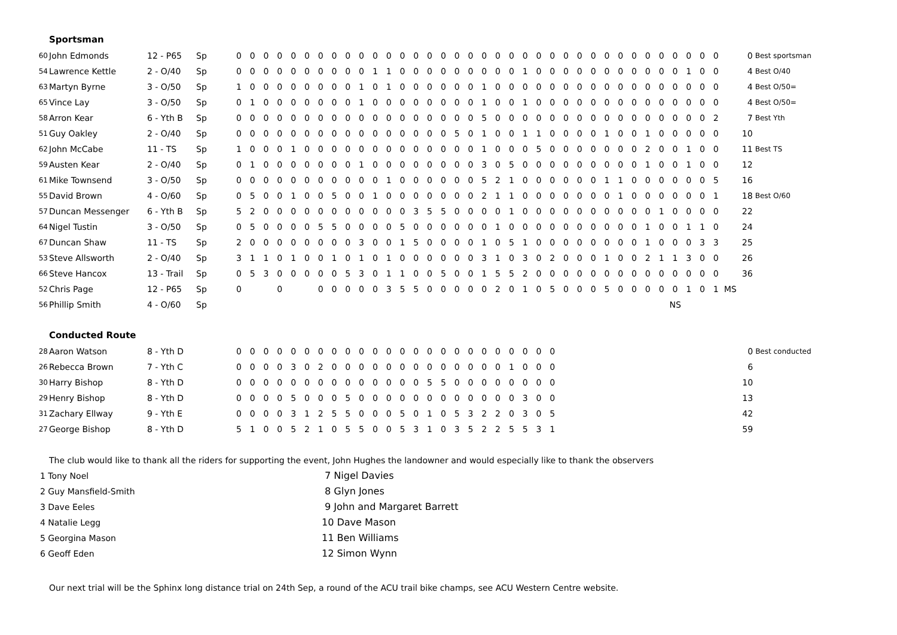Sportsman
| 60 | John Edmonds | 12 - P65 | Sp | 0 | 0 | 0 | 0 | 0 | 0 | 0 | 0 | 0 | 0 | 0 | 0 | 0 | 0 | 0 | 0 | 0 | 0 | 0 | 0 | 0 | 0 | 0 | 0 | 0 | 0 | 0 | 0 | 0 | 0 | 0 | 0 | 0 | 0 | 0 | 0 | 0 | Best sportsman |
| 54 | Lawrence Kettle | 2 - O/40 | Sp | 0 | 0 | 0 | 0 | 0 | 0 | 0 | 0 | 0 | 0 | 1 | 1 | 0 | 0 | 0 | 0 | 0 | 0 | 0 | 0 | 0 | 1 | 0 | 0 | 0 | 0 | 0 | 0 | 0 | 0 | 0 | 0 | 0 | 1 | 0 | 0 | 4 | Best O/40 |
| 63 | Martyn Byrne | 3 - O/50 | Sp | 1 | 0 | 0 | 0 | 0 | 0 | 0 | 0 | 0 | 1 | 0 | 1 | 0 | 0 | 0 | 0 | 0 | 0 | 1 | 0 | 0 | 0 | 0 | 0 | 0 | 0 | 0 | 0 | 0 | 0 | 0 | 0 | 0 | 0 | 0 | 0 | 4 | Best O/50= |
| 65 | Vince Lay | 3 - O/50 | Sp | 0 | 1 | 0 | 0 | 0 | 0 | 0 | 0 | 0 | 1 | 0 | 0 | 0 | 0 | 0 | 0 | 0 | 0 | 1 | 0 | 0 | 1 | 0 | 0 | 0 | 0 | 0 | 0 | 0 | 0 | 0 | 0 | 0 | 0 | 0 | 0 | 4 | Best O/50= |
| 58 | Arron Kear | 6 - Yth B | Sp | 0 | 0 | 0 | 0 | 0 | 0 | 0 | 0 | 0 | 0 | 0 | 0 | 0 | 0 | 0 | 0 | 0 | 0 | 5 | 0 | 0 | 0 | 0 | 0 | 0 | 0 | 0 | 0 | 0 | 0 | 0 | 0 | 0 | 0 | 0 | 2 | 7 | Best Yth |
| 51 | Guy Oakley | 2 - O/40 | Sp | 0 | 0 | 0 | 0 | 0 | 0 | 0 | 0 | 0 | 0 | 0 | 0 | 0 | 0 | 0 | 0 | 5 | 0 | 1 | 0 | 0 | 1 | 1 | 0 | 0 | 0 | 0 | 1 | 0 | 0 | 1 | 0 | 0 | 0 | 0 | 0 | 10 | |
| 62 | John McCabe | 11 - TS | Sp | 1 | 0 | 0 | 0 | 1 | 0 | 0 | 0 | 0 | 0 | 0 | 0 | 0 | 0 | 0 | 0 | 0 | 0 | 1 | 0 | 0 | 0 | 5 | 0 | 0 | 0 | 0 | 0 | 0 | 0 | 2 | 0 | 0 | 1 | 0 | 0 | 11 | Best TS |
| 59 | Austen Kear | 2 - O/40 | Sp | 0 | 1 | 0 | 0 | 0 | 0 | 0 | 0 | 0 | 1 | 0 | 0 | 0 | 0 | 0 | 0 | 0 | 0 | 3 | 0 | 5 | 0 | 0 | 0 | 0 | 0 | 0 | 0 | 0 | 0 | 1 | 0 | 0 | 1 | 0 | 0 | 12 | |
| 61 | Mike Townsend | 3 - O/50 | Sp | 0 | 0 | 0 | 0 | 0 | 0 | 0 | 0 | 0 | 0 | 0 | 1 | 0 | 0 | 0 | 0 | 0 | 0 | 5 | 2 | 1 | 0 | 0 | 0 | 0 | 0 | 0 | 1 | 1 | 0 | 0 | 0 | 0 | 0 | 0 | 5 | 16 | |
| 55 | David Brown | 4 - O/60 | Sp | 0 | 5 | 0 | 0 | 1 | 0 | 0 | 5 | 0 | 0 | 1 | 0 | 0 | 0 | 0 | 0 | 0 | 0 | 2 | 1 | 1 | 0 | 0 | 0 | 0 | 0 | 0 | 0 | 1 | 0 | 0 | 0 | 0 | 0 | 0 | 1 | 18 | Best O/60 |
| 57 | Duncan Messenger | 6 - Yth B | Sp | 5 | 2 | 0 | 0 | 0 | 0 | 0 | 0 | 0 | 0 | 0 | 0 | 0 | 3 | 5 | 5 | 0 | 0 | 0 | 0 | 1 | 0 | 0 | 0 | 0 | 0 | 0 | 0 | 0 | 0 | 0 | 1 | 0 | 0 | 0 | 0 | 22 | |
| 64 | Nigel Tustin | 3 - O/50 | Sp | 0 | 5 | 0 | 0 | 0 | 0 | 5 | 5 | 0 | 0 | 0 | 0 | 5 | 0 | 0 | 0 | 0 | 0 | 0 | 1 | 0 | 0 | 0 | 0 | 0 | 0 | 0 | 0 | 0 | 0 | 1 | 0 | 0 | 1 | 1 | 0 | 24 | |
| 67 | Duncan Shaw | 11 - TS | Sp | 2 | 0 | 0 | 0 | 0 | 0 | 0 | 0 | 0 | 3 | 0 | 0 | 1 | 5 | 0 | 0 | 0 | 0 | 1 | 0 | 5 | 1 | 0 | 0 | 0 | 0 | 0 | 0 | 0 | 0 | 1 | 0 | 0 | 0 | 3 | 3 | 25 | |
| 53 | Steve Allsworth | 2 - O/40 | Sp | 3 | 1 | 1 | 0 | 1 | 0 | 0 | 1 | 0 | 1 | 0 | 1 | 0 | 0 | 0 | 0 | 0 | 0 | 3 | 1 | 0 | 3 | 0 | 2 | 0 | 0 | 0 | 1 | 0 | 0 | 2 | 1 | 1 | 3 | 0 | 0 | 26 | |
| 66 | Steve Hancox | 13 - Trail | Sp | 0 | 5 | 3 | 0 | 0 | 0 | 0 | 0 | 5 | 3 | 0 | 1 | 1 | 0 | 0 | 5 | 0 | 0 | 1 | 5 | 5 | 2 | 0 | 0 | 0 | 0 | 0 | 0 | 0 | 0 | 0 | 0 | 0 | 0 | 0 | 0 | 36 | |
| 52 | Chris Page | 12 - P65 | Sp | 0 | | | 0 | | | 0 | 0 | 0 | 0 | 0 | 3 | 5 | 5 | 0 | 0 | 0 | 0 | 0 | 2 | 0 | 1 | 0 | 5 | 0 | 0 | 0 | 5 | 0 | 0 | 0 | 0 | 0 | 1 | 0 | 1 | MS | |
| 56 | Phillip Smith | 4 - O/60 | Sp | | | | | | | | | | | | | | | | | | | | | | | | | | | | | | | | | NS | | | | | |
Conducted Route
| 28 | Aaron Watson | 8 - Yth D | | 0 | 0 | 0 | 0 | 0 | 0 | 0 | 0 | 0 | 0 | 0 | 0 | 0 | 0 | 0 | 0 | 0 | 0 | 0 | 0 | 0 | 0 | 0 | 0 | | 0 | Best conducted |
| 26 | Rebecca Brown | 7 - Yth C | | 0 | 0 | 0 | 0 | 3 | 0 | 2 | 0 | 0 | 0 | 0 | 0 | 0 | 0 | 0 | 0 | 0 | 0 | 0 | 0 | 1 | 0 | 0 | 0 | | 6 | |
| 30 | Harry Bishop | 8 - Yth D | | 0 | 0 | 0 | 0 | 0 | 0 | 0 | 0 | 0 | 0 | 0 | 0 | 0 | 0 | 5 | 5 | 0 | 0 | 0 | 0 | 0 | 0 | 0 | 0 | | 10 | |
| 29 | Henry Bishop | 8 - Yth D | | 0 | 0 | 0 | 0 | 5 | 0 | 0 | 0 | 5 | 0 | 0 | 0 | 0 | 0 | 0 | 0 | 0 | 0 | 0 | 0 | 0 | 3 | 0 | 0 | | 13 | |
| 31 | Zachary Ellway | 9 - Yth E | | 0 | 0 | 0 | 0 | 3 | 1 | 2 | 5 | 5 | 0 | 0 | 0 | 5 | 0 | 1 | 0 | 5 | 3 | 2 | 2 | 0 | 3 | 0 | 5 | | 42 | |
| 27 | George Bishop | 8 - Yth D | | 5 | 1 | 0 | 0 | 5 | 2 | 1 | 0 | 5 | 5 | 0 | 0 | 5 | 3 | 1 | 0 | 3 | 5 | 2 | 2 | 5 | 5 | 3 | 1 | | 59 | |
The club would like to thank all the riders for supporting the event, John Hughes the landowner and would especially like to thank the observers
1 Tony Noel
2 Guy Mansfield-Smith
3 Dave Eeles
4 Natalie Legg
5 Georgina Mason
6 Geoff Eden
7 Nigel Davies
8 Glyn Jones
9 John and Margaret Barrett
10 Dave Mason
11 Ben Williams
12 Simon Wynn
Our next trial will be the Sphinx long distance trial on 24th Sep, a round of the ACU trail bike champs, see ACU Western Centre website.